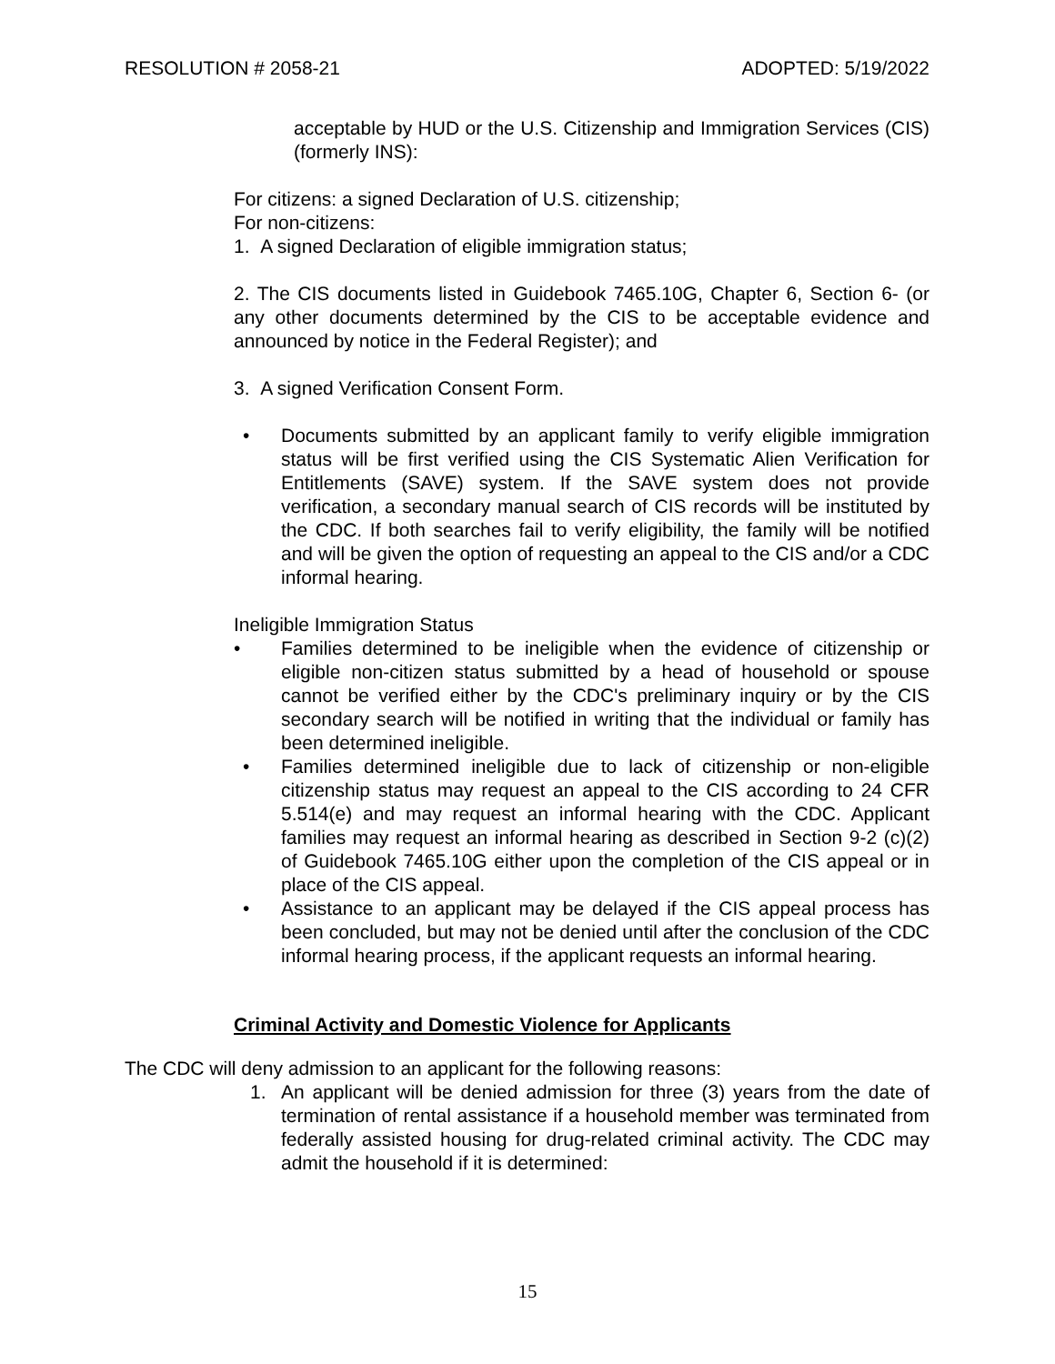RESOLUTION # 2058-21 ADOPTED: 5/19/2022
acceptable by HUD or the U.S. Citizenship and Immigration Services (CIS) (formerly INS):
For citizens: a signed Declaration of U.S. citizenship;
For non-citizens:
1. A signed Declaration of eligible immigration status;
2. The CIS documents listed in Guidebook 7465.10G, Chapter 6, Section 6- (or any other documents determined by the CIS to be acceptable evidence and announced by notice in the Federal Register); and
3. A signed Verification Consent Form.
• Documents submitted by an applicant family to verify eligible immigration status will be first verified using the CIS Systematic Alien Verification for Entitlements (SAVE) system. If the SAVE system does not provide verification, a secondary manual search of CIS records will be instituted by the CDC. If both searches fail to verify eligibility, the family will be notified and will be given the option of requesting an appeal to the CIS and/or a CDC informal hearing.
Ineligible Immigration Status
• Families determined to be ineligible when the evidence of citizenship or eligible non-citizen status submitted by a head of household or spouse cannot be verified either by the CDC's preliminary inquiry or by the CIS secondary search will be notified in writing that the individual or family has been determined ineligible.
• Families determined ineligible due to lack of citizenship or non-eligible citizenship status may request an appeal to the CIS according to 24 CFR 5.514(e) and may request an informal hearing with the CDC. Applicant families may request an informal hearing as described in Section 9-2 (c)(2) of Guidebook 7465.10G either upon the completion of the CIS appeal or in place of the CIS appeal.
• Assistance to an applicant may be delayed if the CIS appeal process has been concluded, but may not be denied until after the conclusion of the CDC informal hearing process, if the applicant requests an informal hearing.
Criminal Activity and Domestic Violence for Applicants
The CDC will deny admission to an applicant for the following reasons:
1. An applicant will be denied admission for three (3) years from the date of termination of rental assistance if a household member was terminated from federally assisted housing for drug-related criminal activity. The CDC may admit the household if it is determined:
15